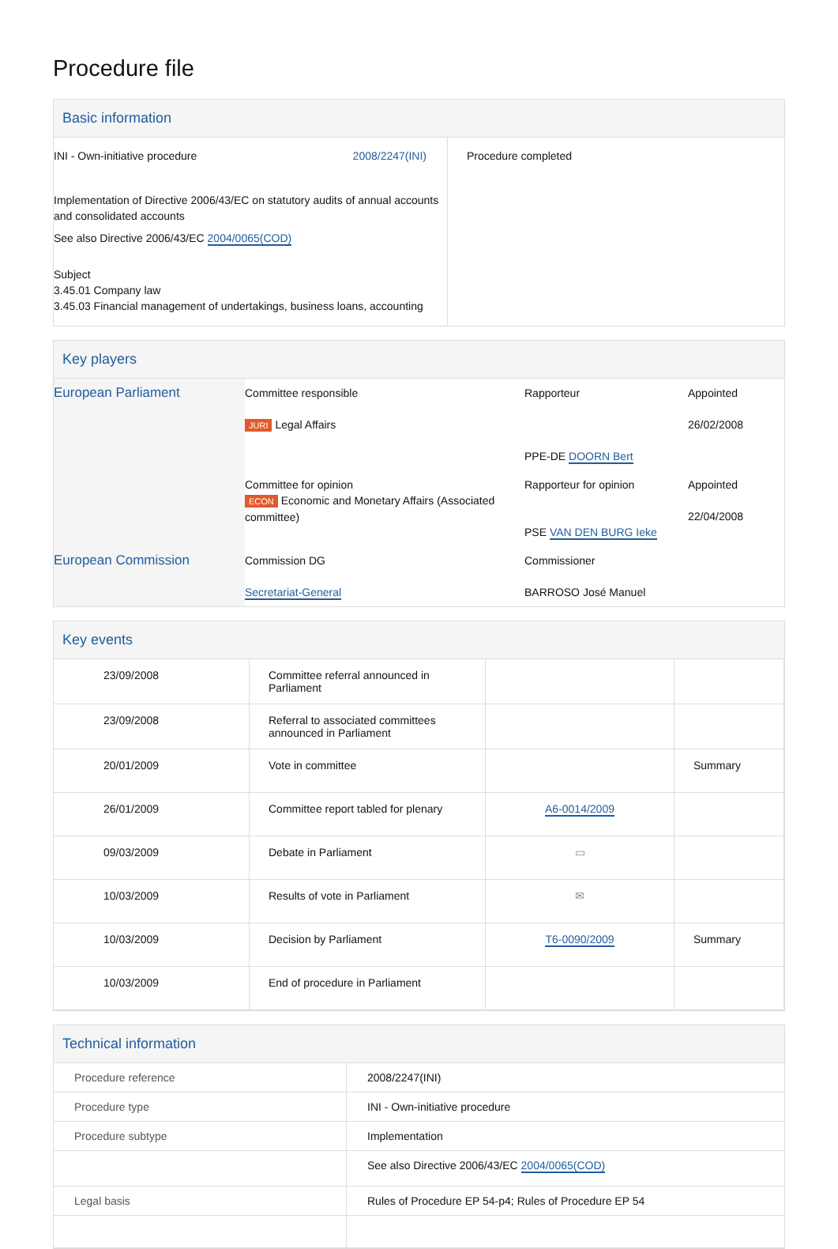Procedure file
Basic information
| INI - Own-initiative procedure 2008/2247(INI) Implementation of Directive 2006/43/EC on statutory audits of annual accounts and consolidated accounts See also Directive 2006/43/EC 2004/0065(COD) Subject 3.45.01 Company law 3.45.03 Financial management of undertakings, business loans, accounting | Procedure completed |
Key players
| European Parliament | Committee responsible JURI Legal Affairs | Rapporteur PPE-DE DOORN Bert | Appointed 26/02/2008 |
| | Committee for opinion ECON Economic and Monetary Affairs (Associated committee) | Rapporteur for opinion PSE VAN DEN BURG Ieke | Appointed 22/04/2008 |
| European Commission | Commission DG Secretariat-General | Commissioner BARROSO José Manuel | |
Key events
| 23/09/2008 | Committee referral announced in Parliament | | |
| 23/09/2008 | Referral to associated committees announced in Parliament | | |
| 20/01/2009 | Vote in committee | | Summary |
| 26/01/2009 | Committee report tabled for plenary | A6-0014/2009 | |
| 09/03/2009 | Debate in Parliament | ▭ | |
| 10/03/2009 | Results of vote in Parliament | ✉ | |
| 10/03/2009 | Decision by Parliament | T6-0090/2009 | Summary |
| 10/03/2009 | End of procedure in Parliament | | |
Technical information
| Procedure reference | 2008/2247(INI) |
| Procedure type | INI - Own-initiative procedure |
| Procedure subtype | Implementation |
| | See also Directive 2006/43/EC 2004/0065(COD) |
| Legal basis | Rules of Procedure EP 54-p4; Rules of Procedure EP 54 |